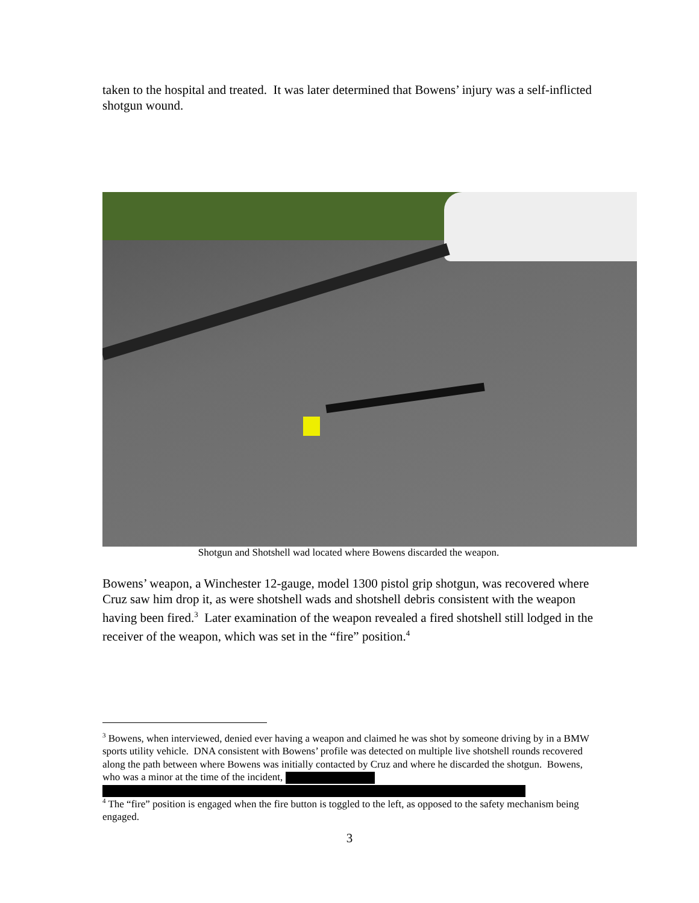taken to the hospital and treated. It was later determined that Bowens’ injury was a self-inflicted shotgun wound.
Shotgun and Shotshell wad located where Bowens discarded the weapon.
Bowens’ weapon, a Winchester 12-gauge, model 1300 pistol grip shotgun, was recovered where Cruz saw him drop it, as were shotshell wads and shotshell debris consistent with the weapon having been fired.<sup>3</sup> Later examination of the weapon revealed a fired shotshell still lodged in the receiver of the weapon, which was set in the “fire” position.<sup>4</sup>
<sup>3</sup> Bowens, when interviewed, denied ever having a weapon and claimed he was shot by someone driving by in a BMW sports utility vehicle. DNA consistent with Bowens’ profile was detected on multiple live shotshell rounds recovered along the path between where Bowens was initially contacted by Cruz and where he discarded the shotgun. Bowens, who was a minor at the time of the incident,
<sup>4</sup> The “fire” position is engaged when the fire button is toggled to the left, as opposed to the safety mechanism being engaged.
3